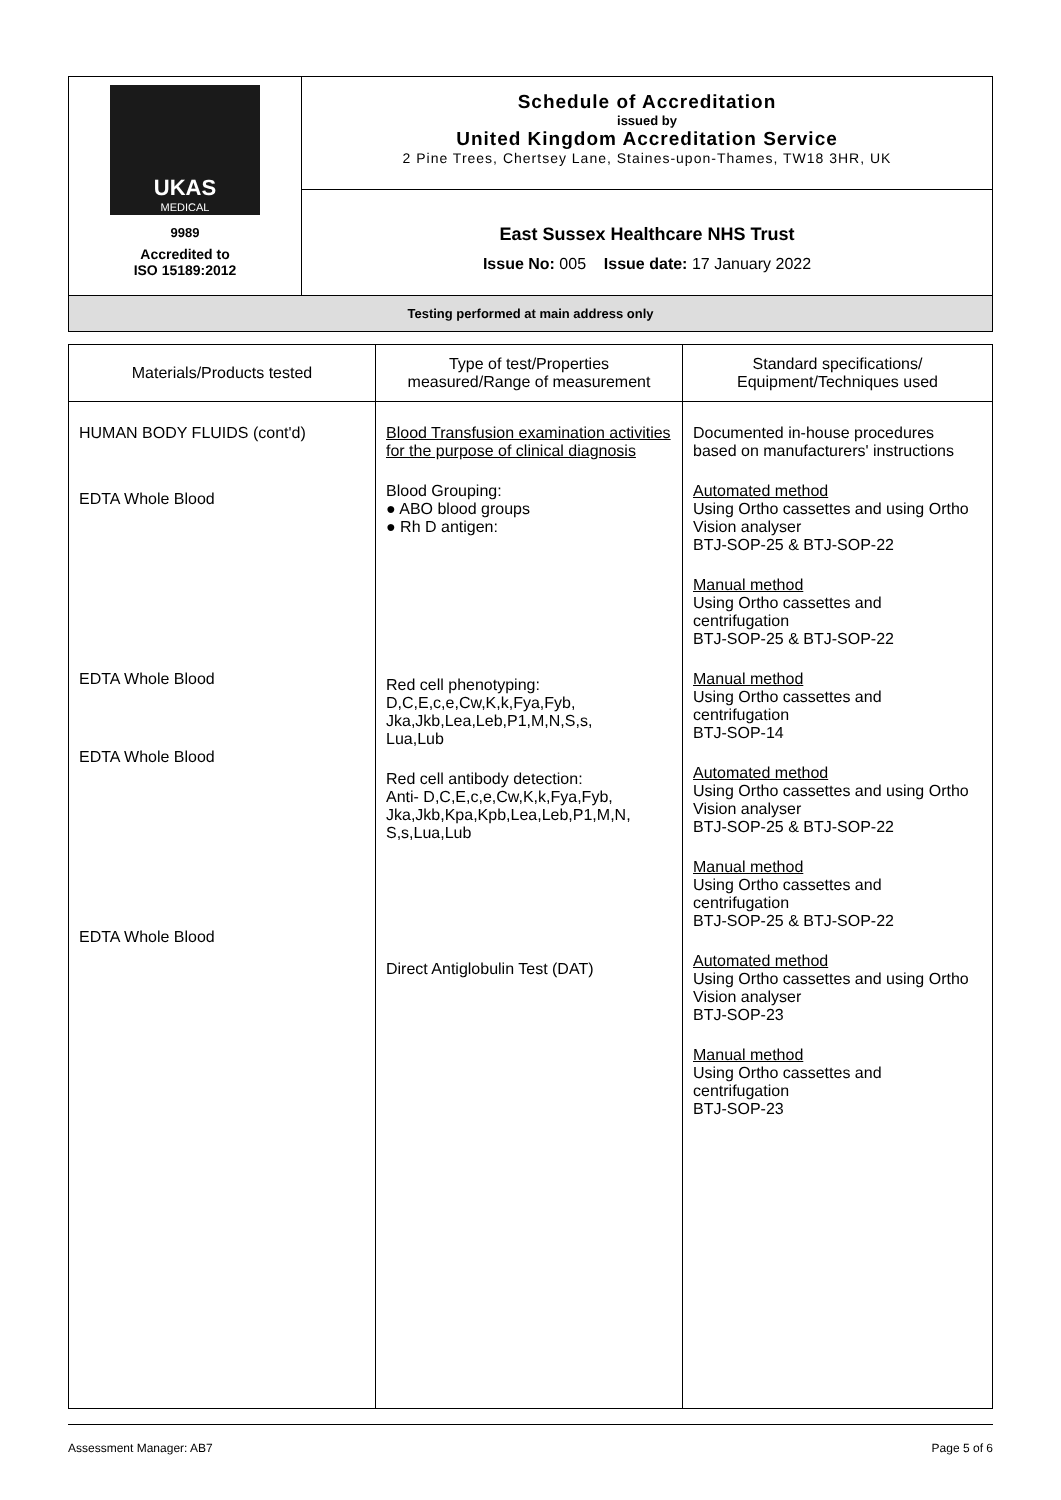| UKAS MEDICAL 9989 Accredited to ISO 15189:2012 | Schedule of Accreditation issued by United Kingdom Accreditation Service 2 Pine Trees, Chertsey Lane, Staines-upon-Thames, TW18 3HR, UK |
| | East Sussex Healthcare NHS Trust Issue No: 005 Issue date: 17 January 2022 |
| Testing performed at main address only | |
| Materials/Products tested | Type of test/Properties measured/Range of measurement | Standard specifications/ Equipment/Techniques used |
| --- | --- | --- |
| HUMAN BODY FLUIDS (cont'd) EDTA Whole Blood EDTA Whole Blood EDTA Whole Blood EDTA Whole Blood | Blood Transfusion examination activities for the purpose of clinical diagnosis Blood Grouping: ● ABO blood groups ● Rh D antigen: Red cell phenotyping: D,C,E,c,e,Cw,K,k,Fya,Fyb, Jka,Jkb,Lea,Leb,P1,M,N,S,s, Lua,Lub Red cell antibody detection: Anti- D,C,E,c,e,Cw,K,k,Fya,Fyb, Jka,Jkb,Kpa,Kpb,Lea,Leb,P1,M,N, S,s,Lua,Lub Direct Antiglobulin Test (DAT) | Documented in-house procedures based on manufacturers' instructions Automated method Using Ortho cassettes and using Ortho Vision analyser BTJ-SOP-25 & BTJ-SOP-22 Manual method Using Ortho cassettes and centrifugation BTJ-SOP-25 & BTJ-SOP-22 Manual method Using Ortho cassettes and centrifugation BTJ-SOP-14 Automated method Using Ortho cassettes and using Ortho Vision analyser BTJ-SOP-25 & BTJ-SOP-22 Manual method Using Ortho cassettes and centrifugation BTJ-SOP-25 & BTJ-SOP-22 Automated method Using Ortho cassettes and using Ortho Vision analyser BTJ-SOP-23 Manual method Using Ortho cassettes and centrifugation BTJ-SOP-23 |
Assessment Manager: AB7 Page 5 of 6